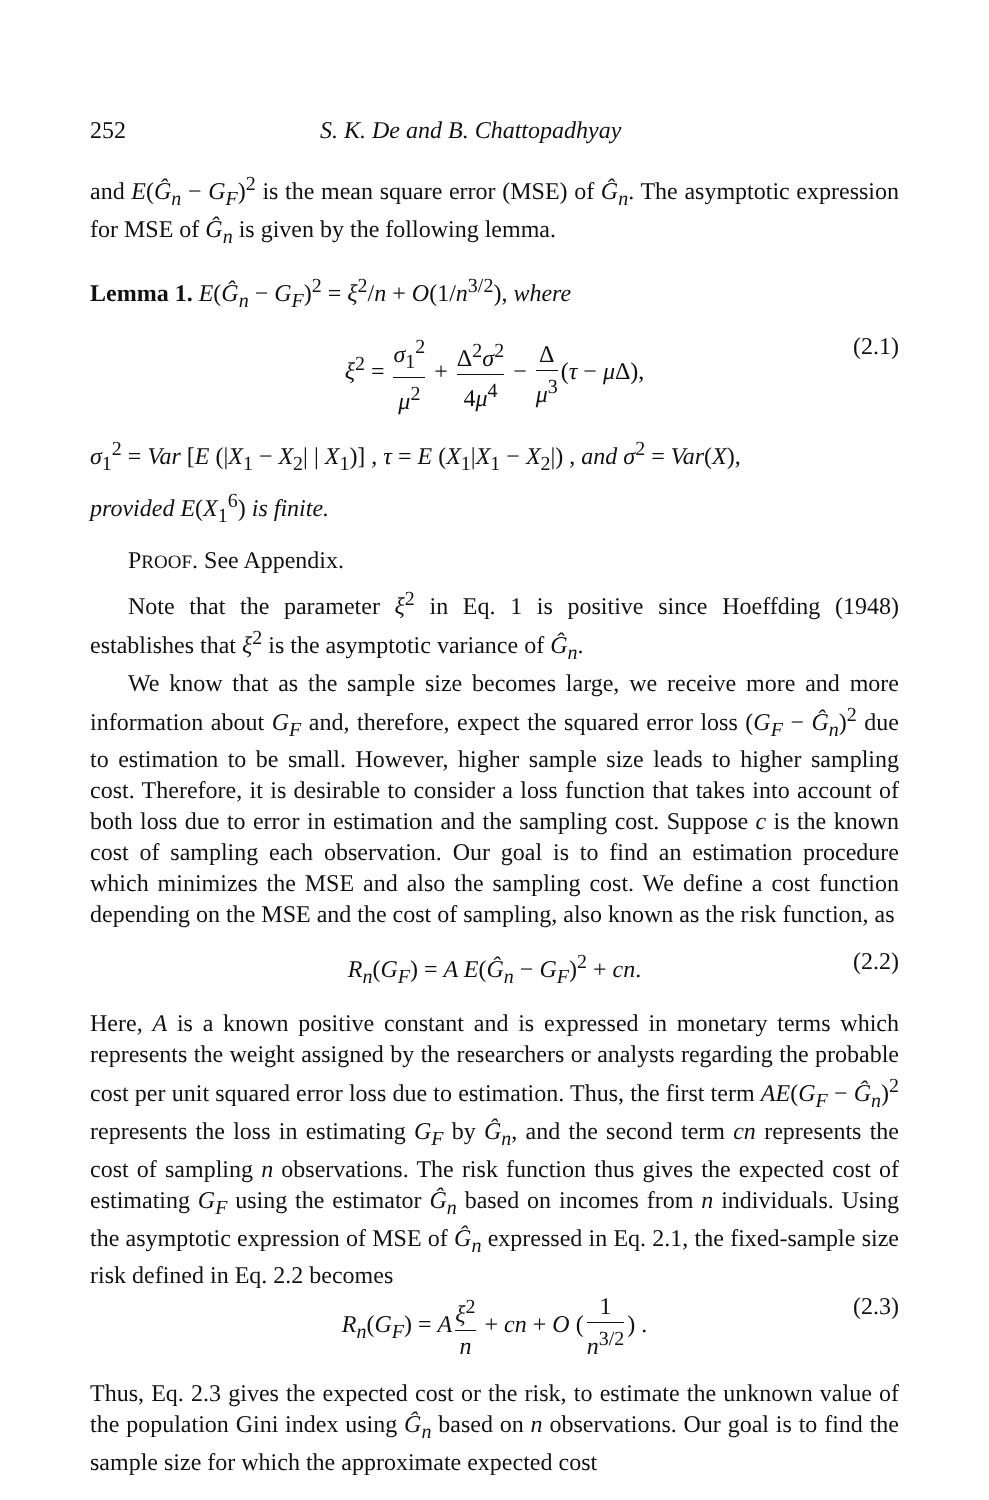252 S. K. De and B. Chattopadhyay
and E(Ĝ<sub>n</sub> − G<sub>F</sub>)<sup>2</sup> is the mean square error (MSE) of Ĝ<sub>n</sub>. The asymptotic expression for MSE of Ĝ<sub>n</sub> is given by the following lemma.
Lemma 1. E(Ĝ<sub>n</sub> − G<sub>F</sub>)<sup>2</sup> = ξ<sup>2</sup>/n + O(1/n<sup>3/2</sup>), where
ξ<sup>2</sup> = σ<sub>1</sub><sup>2</sup> μ<sup>2</sup> + Δ<sup>2</sup>σ<sup>2</sup> 4μ<sup>4</sup> − Δ μ<sup>3</sup> (τ − μ Δ), (2.1)
σ<sub>1</sub><sup>2</sup> = Var [E (|X<sub>1</sub> − X<sub>2</sub>| | X<sub>1</sub>)] , τ = E (X<sub>1</sub>|X<sub>1</sub> − X<sub>2</sub>|) , and σ<sup>2</sup> = Var(X),
provided E(X<sub>1</sub><sup>6</sup>) is finite.
PROOF. See Appendix.
Note that the parameter ξ<sup>2</sup> in Eq. 1 is positive since Hoeffding (1948) establishes that ξ<sup>2</sup> is the asymptotic variance of Ĝ<sub>n</sub>.
We know that as the sample size becomes large, we receive more and more information about G<sub>F</sub> and, therefore, expect the squared error loss (G<sub>F</sub> − Ĝ<sub>n</sub>)<sup>2</sup> due to estimation to be small. However, higher sample size leads to higher sampling cost. Therefore, it is desirable to consider a loss function that takes into account of both loss due to error in estimation and the sampling cost. Suppose c is the known cost of sampling each observation. Our goal is to find an estimation procedure which minimizes the MSE and also the sampling cost. We define a cost function depending on the MSE and the cost of sampling, also known as the risk function, as
R<sub>n</sub>(G<sub>F</sub>) = A E(Ĝ<sub>n</sub> − G<sub>F</sub>)<sup>2</sup> + cn. (2.2)
Here, A is a known positive constant and is expressed in monetary terms which represents the weight assigned by the researchers or analysts regarding the probable cost per unit squared error loss due to estimation. Thus, the first term AE(G<sub>F</sub> − Ĝ<sub>n</sub>)<sup>2</sup> represents the loss in estimating G<sub>F</sub> by Ĝ<sub>n</sub>, and the second term cn represents the cost of sampling n observations. The risk function thus gives the expected cost of estimating G<sub>F</sub> using the estimator Ĝ<sub>n</sub> based on incomes from n individuals. Using the asymptotic expression of MSE of Ĝ<sub>n</sub> expressed in Eq. 2.1, the fixed-sample size risk defined in Eq. 2.2 becomes
R<sub>n</sub>(G<sub>F</sub>) = A ξ<sup>2</sup> n + cn + O (1 n<sup>3/2</sup>) . (2.3)
Thus, Eq. 2.3 gives the expected cost or the risk, to estimate the unknown value of the population Gini index using Ĝ<sub>n</sub> based on n observations. Our goal is to find the sample size for which the approximate expected cost